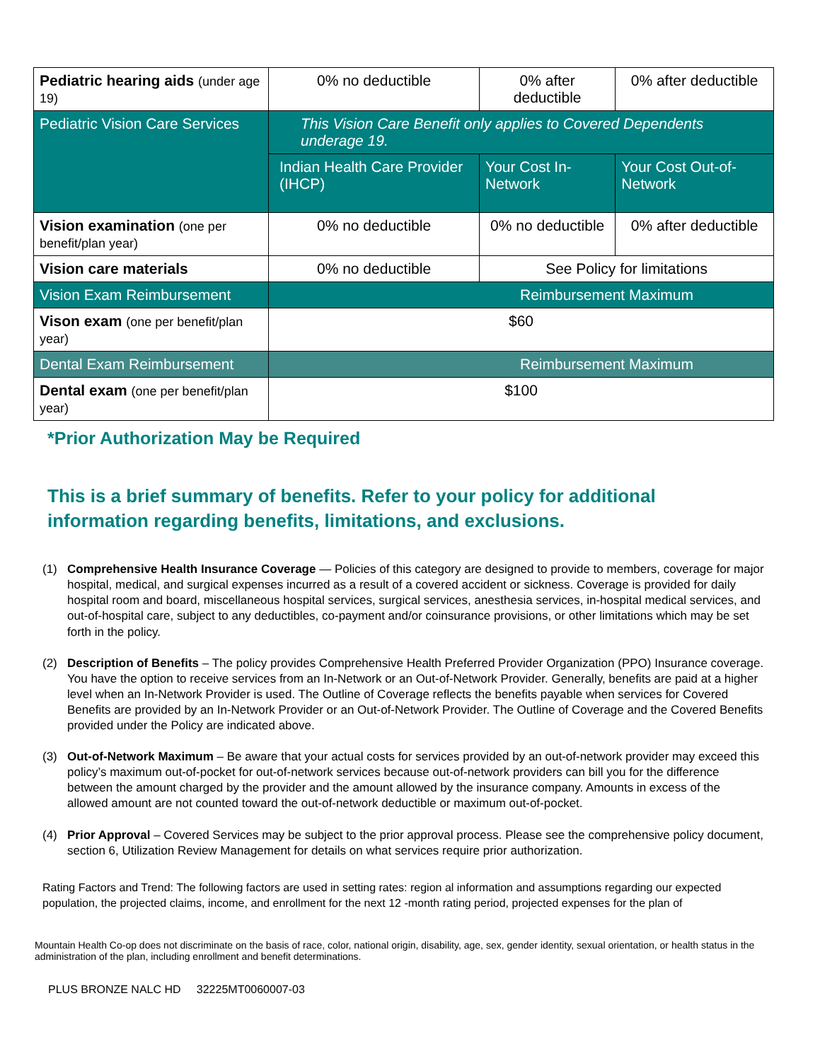| Pediatric hearing aids (under age 19) | 0% no deductible | 0% after deductible | 0% after deductible |
| Pediatric Vision Care Services | This Vision Care Benefit only applies to Covered Dependents underage 19. | | |
| | Indian Health Care Provider (IHCP) | Your Cost In-Network | Your Cost Out-of-Network |
| Vision examination (one per benefit/plan year) | 0% no deductible | 0% no deductible | 0% after deductible |
| Vision care materials | 0% no deductible | See Policy for limitations | |
| Vision Exam Reimbursement | Reimbursement Maximum | | |
| Vison exam (one per benefit/plan year) | $60 | | |
| Dental Exam Reimbursement | Reimbursement Maximum | | |
| Dental exam (one per benefit/plan year) | $100 | | |
*Prior Authorization May be Required
This is a brief summary of benefits. Refer to your policy for additional information regarding benefits, limitations, and exclusions.
(1) Comprehensive Health Insurance Coverage — Policies of this category are designed to provide to members, coverage for major hospital, medical, and surgical expenses incurred as a result of a covered accident or sickness. Coverage is provided for daily hospital room and board, miscellaneous hospital services, surgical services, anesthesia services, in-hospital medical services, and out-of-hospital care, subject to any deductibles, co-payment and/or coinsurance provisions, or other limitations which may be set forth in the policy.
(2) Description of Benefits – The policy provides Comprehensive Health Preferred Provider Organization (PPO) Insurance coverage. You have the option to receive services from an In-Network or an Out-of-Network Provider. Generally, benefits are paid at a higher level when an In-Network Provider is used. The Outline of Coverage reflects the benefits payable when services for Covered Benefits are provided by an In-Network Provider or an Out-of-Network Provider. The Outline of Coverage and the Covered Benefits provided under the Policy are indicated above.
(3) Out-of-Network Maximum – Be aware that your actual costs for services provided by an out-of-network provider may exceed this policy’s maximum out-of-pocket for out-of-network services because out-of-network providers can bill you for the difference between the amount charged by the provider and the amount allowed by the insurance company. Amounts in excess of the allowed amount are not counted toward the out-of-network deductible or maximum out-of-pocket.
(4) Prior Approval – Covered Services may be subject to the prior approval process. Please see the comprehensive policy document, section 6, Utilization Review Management for details on what services require prior authorization.
Rating Factors and Trend: The following factors are used in setting rates: region al information and assumptions regarding our expected population, the projected claims, income, and enrollment for the next 12 -month rating period, projected expenses for the plan of
Mountain Health Co-op does not discriminate on the basis of race, color, national origin, disability, age, sex, gender identity, sexual orientation, or health status in the administration of the plan, including enrollment and benefit determinations.
PLUS BRONZE NALC HD 32225MT0060007-03